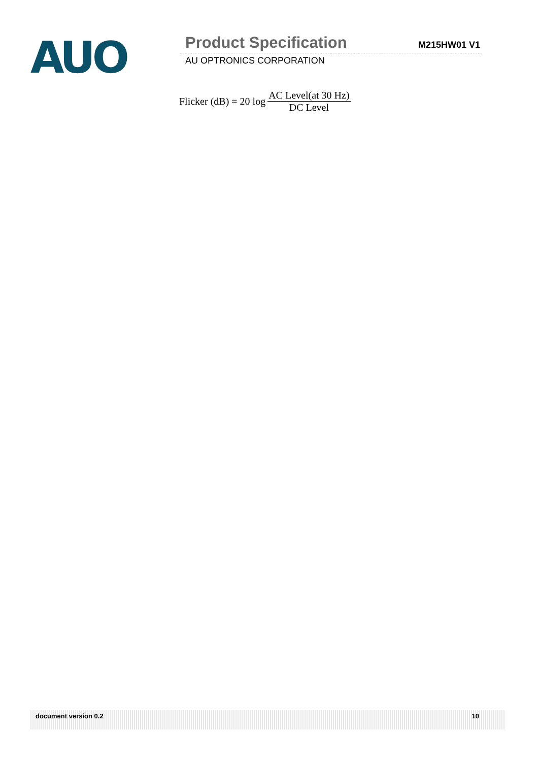AUO
Product Specification M215HW01 V1
AU OPTRONICS CORPORATION
Flicker (dB) = 20 log
AC Level(at 30 Hz)
DC Level
document version 0.2 10